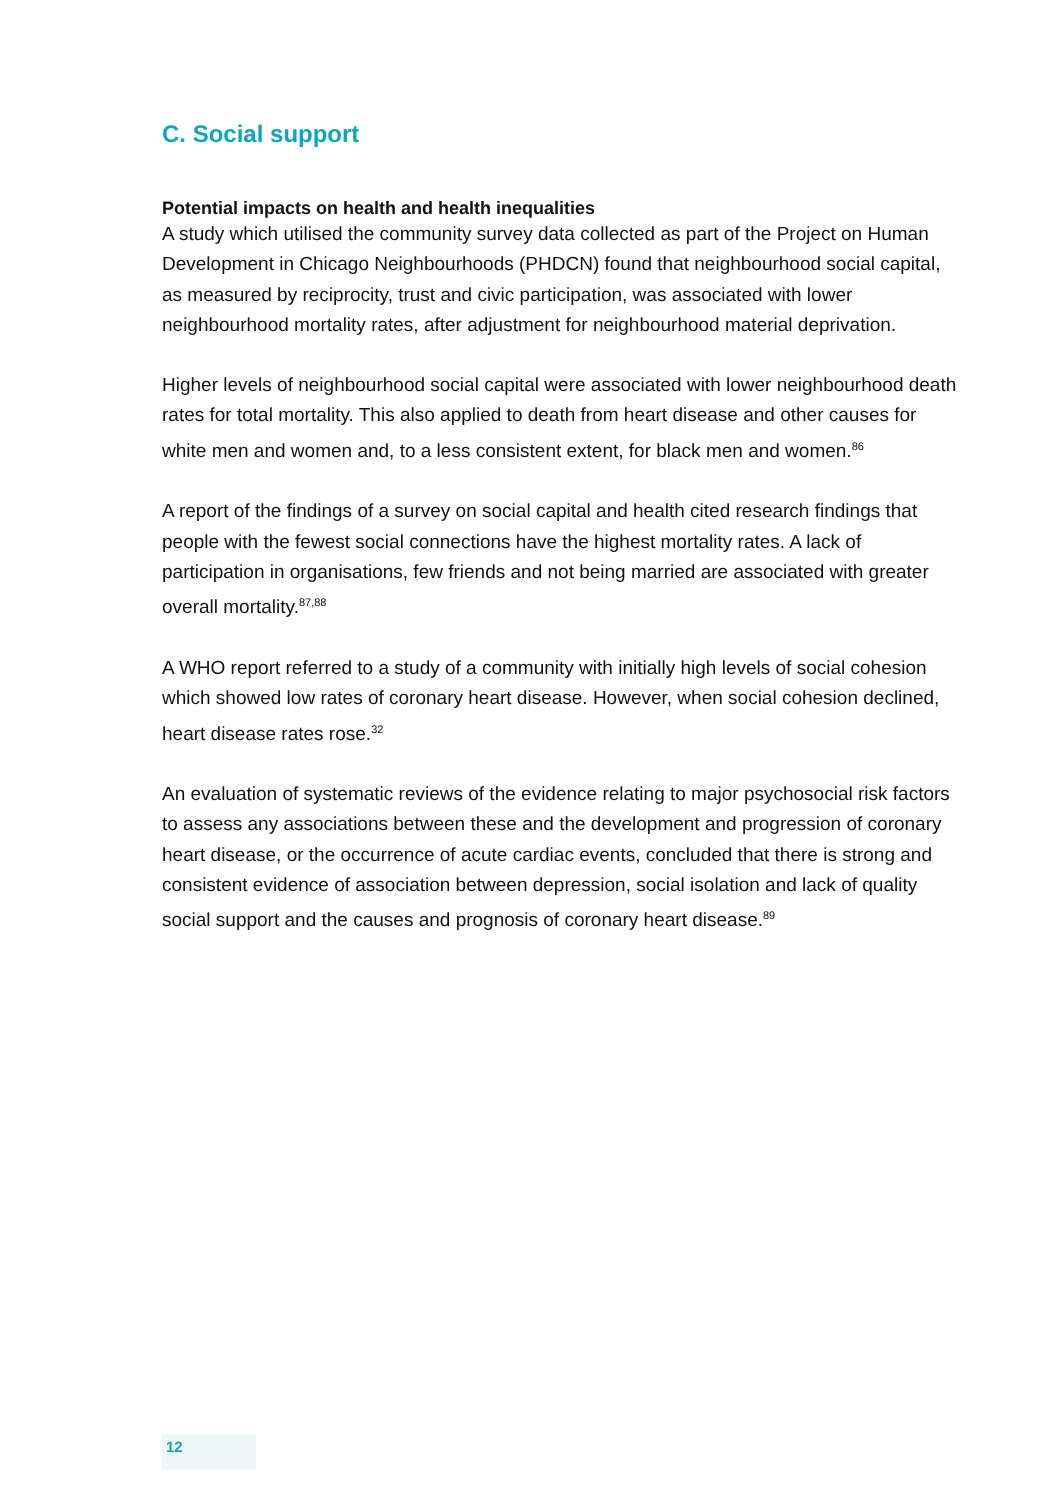C. Social support
Potential impacts on health and health inequalities
A study which utilised the community survey data collected as part of the Project on Human Development in Chicago Neighbourhoods (PHDCN) found that neighbourhood social capital, as measured by reciprocity, trust and civic participation, was associated with lower neighbourhood mortality rates, after adjustment for neighbourhood material deprivation.
Higher levels of neighbourhood social capital were associated with lower neighbourhood death rates for total mortality. This also applied to death from heart disease and other causes for white men and women and, to a less consistent extent, for black men and women.<sup>86</sup>
A report of the findings of a survey on social capital and health cited research findings that people with the fewest social connections have the highest mortality rates. A lack of participation in organisations, few friends and not being married are associated with greater overall mortality.<sup>87,88</sup>
A WHO report referred to a study of a community with initially high levels of social cohesion which showed low rates of coronary heart disease. However, when social cohesion declined, heart disease rates rose.<sup>32</sup>
An evaluation of systematic reviews of the evidence relating to major psychosocial risk factors to assess any associations between these and the development and progression of coronary heart disease, or the occurrence of acute cardiac events, concluded that there is strong and consistent evidence of association between depression, social isolation and lack of quality social support and the causes and prognosis of coronary heart disease.<sup>89</sup>
12